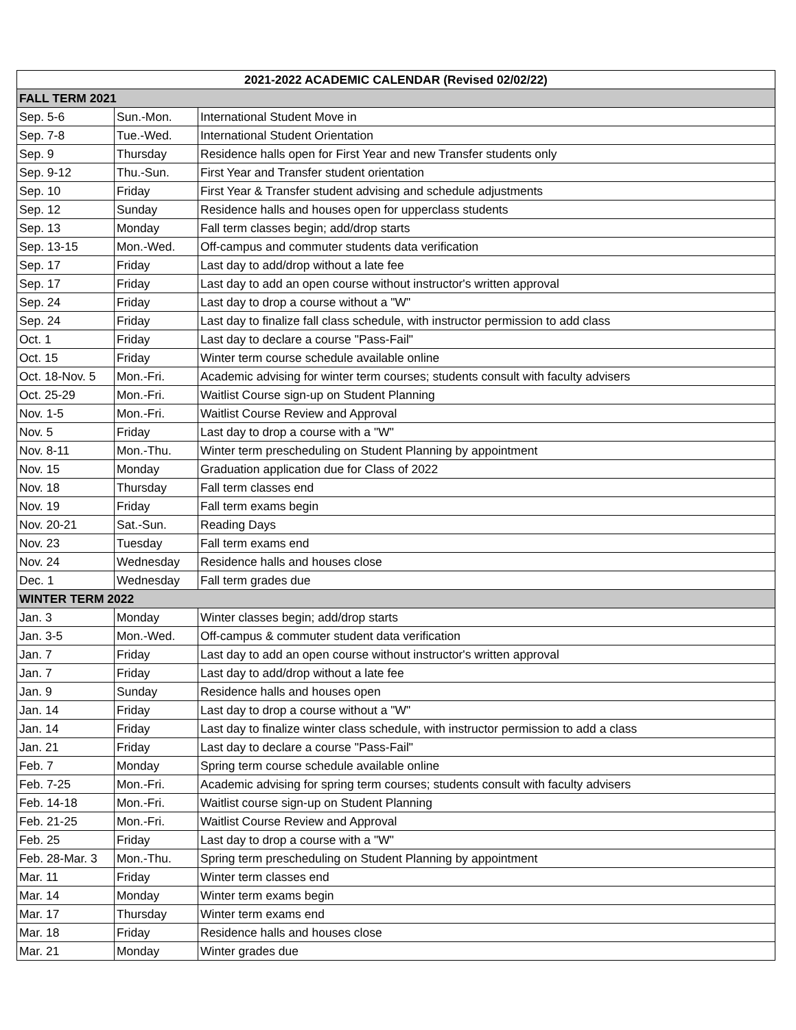| 2021-2022 ACADEMIC CALENDAR (Revised 02/02/22) | | |
| --- | --- | --- |
| FALL TERM 2021 | | |
| Sep. 5-6 | Sun.-Mon. | International Student Move in |
| Sep. 7-8 | Tue.-Wed. | International Student Orientation |
| Sep. 9 | Thursday | Residence halls open for First Year and new Transfer students only |
| Sep. 9-12 | Thu.-Sun. | First Year and Transfer student orientation |
| Sep. 10 | Friday | First Year & Transfer student advising and schedule adjustments |
| Sep. 12 | Sunday | Residence halls and houses open for upperclass students |
| Sep. 13 | Monday | Fall term classes begin; add/drop starts |
| Sep. 13-15 | Mon.-Wed. | Off-campus and commuter students data verification |
| Sep. 17 | Friday | Last day to add/drop without a late fee |
| Sep. 17 | Friday | Last day to add an open course without instructor's written approval |
| Sep. 24 | Friday | Last day to drop a course without a "W" |
| Sep. 24 | Friday | Last day to finalize fall class schedule, with instructor permission to add class |
| Oct. 1 | Friday | Last day to declare a course "Pass-Fail" |
| Oct. 15 | Friday | Winter term course schedule available online |
| Oct. 18-Nov. 5 | Mon.-Fri. | Academic advising for winter term courses; students consult with faculty advisers |
| Oct. 25-29 | Mon.-Fri. | Waitlist Course sign-up on Student Planning |
| Nov. 1-5 | Mon.-Fri. | Waitlist Course Review and Approval |
| Nov. 5 | Friday | Last day to drop a course with a "W" |
| Nov. 8-11 | Mon.-Thu. | Winter term prescheduling on Student Planning by appointment |
| Nov. 15 | Monday | Graduation application due for Class of 2022 |
| Nov. 18 | Thursday | Fall term classes end |
| Nov. 19 | Friday | Fall term exams begin |
| Nov. 20-21 | Sat.-Sun. | Reading Days |
| Nov. 23 | Tuesday | Fall term exams end |
| Nov. 24 | Wednesday | Residence halls and houses close |
| Dec. 1 | Wednesday | Fall term grades due |
| WINTER TERM 2022 | | |
| Jan. 3 | Monday | Winter classes begin; add/drop starts |
| Jan. 3-5 | Mon.-Wed. | Off-campus & commuter student data verification |
| Jan. 7 | Friday | Last day to add an open course without instructor's written approval |
| Jan. 7 | Friday | Last day to add/drop without a late fee |
| Jan. 9 | Sunday | Residence halls and houses open |
| Jan. 14 | Friday | Last day to drop a course without a "W" |
| Jan. 14 | Friday | Last day to finalize winter class schedule, with instructor permission to add a class |
| Jan. 21 | Friday | Last day to declare a course "Pass-Fail" |
| Feb. 7 | Monday | Spring term course schedule available online |
| Feb. 7-25 | Mon.-Fri. | Academic advising for spring term courses; students consult with faculty advisers |
| Feb. 14-18 | Mon.-Fri. | Waitlist course sign-up on Student Planning |
| Feb. 21-25 | Mon.-Fri. | Waitlist Course Review and Approval |
| Feb. 25 | Friday | Last day to drop a course with a "W" |
| Feb. 28-Mar. 3 | Mon.-Thu. | Spring term prescheduling on Student Planning by appointment |
| Mar. 11 | Friday | Winter term classes end |
| Mar. 14 | Monday | Winter term exams begin |
| Mar. 17 | Thursday | Winter term exams end |
| Mar. 18 | Friday | Residence halls and houses close |
| Mar. 21 | Monday | Winter grades due |